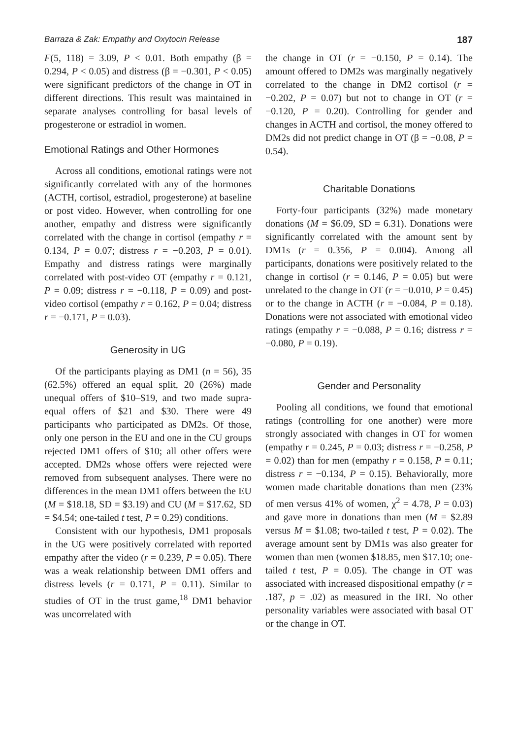Barraza & Zak: Empathy and Oxytocin Release 187
F(5, 118) = 3.09, P < 0.01. Both empathy (β = 0.294, P < 0.05) and distress (β = −0.301, P < 0.05) were significant predictors of the change in OT in different directions. This result was maintained in separate analyses controlling for basal levels of progesterone or estradiol in women.
Emotional Ratings and Other Hormones
Across all conditions, emotional ratings were not significantly correlated with any of the hormones (ACTH, cortisol, estradiol, progesterone) at baseline or post video. However, when controlling for one another, empathy and distress were significantly correlated with the change in cortisol (empathy r = 0.134, P = 0.07; distress r = −0.203, P = 0.01). Empathy and distress ratings were marginally correlated with post-video OT (empathy r = 0.121, P = 0.09; distress r = −0.118, P = 0.09) and post-video cortisol (empathy r = 0.162, P = 0.04; distress r = −0.171, P = 0.03).
Generosity in UG
Of the participants playing as DM1 (n = 56), 35 (62.5%) offered an equal split, 20 (26%) made unequal offers of $10–$19, and two made supra-equal offers of $21 and $30. There were 49 participants who participated as DM2s. Of those, only one person in the EU and one in the CU groups rejected DM1 offers of $10; all other offers were accepted. DM2s whose offers were rejected were removed from subsequent analyses. There were no differences in the mean DM1 offers between the EU (M = $18.18, SD = $3.19) and CU (M = $17.62, SD = $4.54; one-tailed t test, P = 0.29) conditions.
Consistent with our hypothesis, DM1 proposals in the UG were positively correlated with reported empathy after the video (r = 0.239, P = 0.05). There was a weak relationship between DM1 offers and distress levels (r = 0.171, P = 0.11). Similar to studies of OT in the trust game,<sup>18</sup> DM1 behavior was uncorrelated with
the change in OT (r = −0.150, P = 0.14). The amount offered to DM2s was marginally negatively correlated to the change in DM2 cortisol (r = −0.202, P = 0.07) but not to change in OT (r = −0.120, P = 0.20). Controlling for gender and changes in ACTH and cortisol, the money offered to DM2s did not predict change in OT (β = −0.08, P = 0.54).
Charitable Donations
Forty-four participants (32%) made monetary donations (M = $6.09, SD = 6.31). Donations were significantly correlated with the amount sent by DM1s (r = 0.356, P = 0.004). Among all participants, donations were positively related to the change in cortisol (r = 0.146, P = 0.05) but were unrelated to the change in OT (r = −0.010, P = 0.45) or to the change in ACTH (r = −0.084, P = 0.18). Donations were not associated with emotional video ratings (empathy r = −0.088, P = 0.16; distress r = −0.080, P = 0.19).
Gender and Personality
Pooling all conditions, we found that emotional ratings (controlling for one another) were more strongly associated with changes in OT for women (empathy r = 0.245, P = 0.03; distress r = −0.258, P = 0.02) than for men (empathy r = 0.158, P = 0.11; distress r = −0.134, P = 0.15). Behaviorally, more women made charitable donations than men (23% of men versus 41% of women, χ<sup>2</sup> = 4.78, P = 0.03) and gave more in donations than men (M = $2.89 versus M = $1.08; two-tailed t test, P = 0.02). The average amount sent by DM1s was also greater for women than men (women $18.85, men $17.10; one-tailed t test, P = 0.05). The change in OT was associated with increased dispositional empathy (r = .187, p = .02) as measured in the IRI. No other personality variables were associated with basal OT or the change in OT.